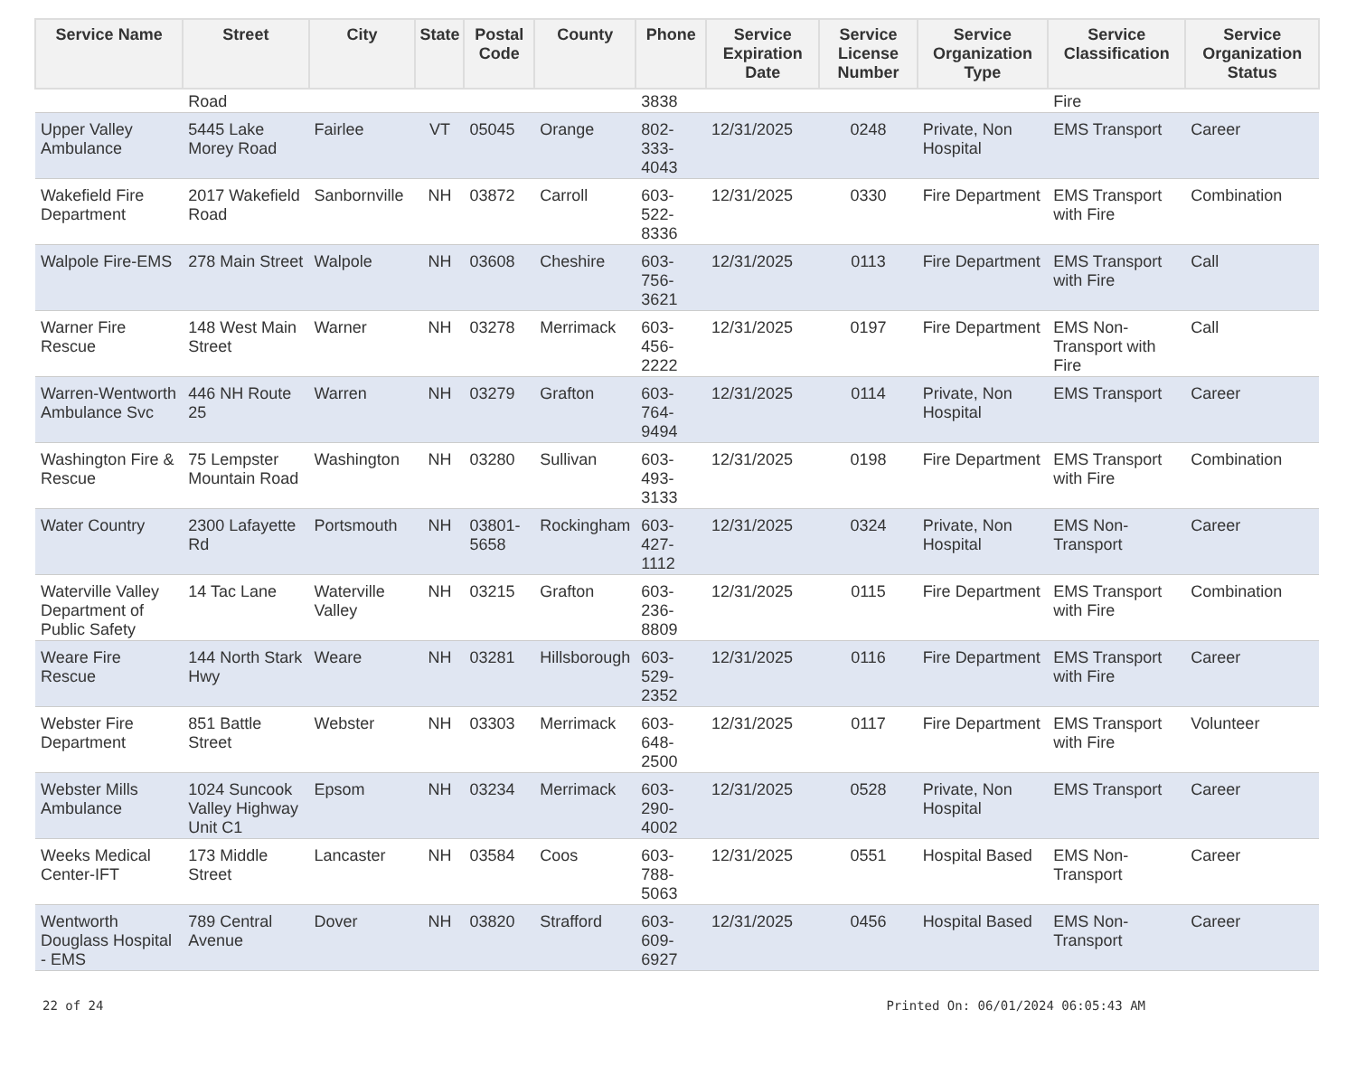| Service Name | Street | City | State | Postal Code | County | Phone | Service Expiration Date | Service License Number | Service Organization Type | Service Classification | Service Organization Status |
| --- | --- | --- | --- | --- | --- | --- | --- | --- | --- | --- | --- |
| | Road | | | | | 3838 | | | | Fire | |
| Upper Valley Ambulance | 5445 Lake Morey Road | Fairlee | VT | 05045 | Orange | 802-333-4043 | 12/31/2025 | 0248 | Private, Non Hospital | EMS Transport | Career |
| Wakefield Fire Department | 2017 Wakefield Road | Sanbornville | NH | 03872 | Carroll | 603-522-8336 | 12/31/2025 | 0330 | Fire Department | EMS Transport with Fire | Combination |
| Walpole Fire-EMS | 278 Main Street | Walpole | NH | 03608 | Cheshire | 603-756-3621 | 12/31/2025 | 0113 | Fire Department | EMS Transport with Fire | Call |
| Warner Fire Rescue | 148 West Main Street | Warner | NH | 03278 | Merrimack | 603-456-2222 | 12/31/2025 | 0197 | Fire Department | EMS Non-Transport with Fire | Call |
| Warren-Wentworth Ambulance Svc | 446 NH Route 25 | Warren | NH | 03279 | Grafton | 603-764-9494 | 12/31/2025 | 0114 | Private, Non Hospital | EMS Transport | Career |
| Washington Fire & Rescue | 75 Lempster Mountain Road | Washington | NH | 03280 | Sullivan | 603-493-3133 | 12/31/2025 | 0198 | Fire Department | EMS Transport with Fire | Combination |
| Water Country | 2300 Lafayette Rd | Portsmouth | NH | 03801-5658 | Rockingham | 603-427-1112 | 12/31/2025 | 0324 | Private, Non Hospital | EMS Non-Transport | Career |
| Waterville Valley Department of Public Safety | 14 Tac Lane | Waterville Valley | NH | 03215 | Grafton | 603-236-8809 | 12/31/2025 | 0115 | Fire Department | EMS Transport with Fire | Combination |
| Weare Fire Rescue | 144 North Stark Hwy | Weare | NH | 03281 | Hillsborough | 603-529-2352 | 12/31/2025 | 0116 | Fire Department | EMS Transport with Fire | Career |
| Webster Fire Department | 851 Battle Street | Webster | NH | 03303 | Merrimack | 603-648-2500 | 12/31/2025 | 0117 | Fire Department | EMS Transport with Fire | Volunteer |
| Webster Mills Ambulance | 1024 Suncook Valley Highway Unit C1 | Epsom | NH | 03234 | Merrimack | 603-290-4002 | 12/31/2025 | 0528 | Private, Non Hospital | EMS Transport | Career |
| Weeks Medical Center-IFT | 173 Middle Street | Lancaster | NH | 03584 | Coos | 603-788-5063 | 12/31/2025 | 0551 | Hospital Based | EMS Non-Transport | Career |
| Wentworth Douglass Hospital - EMS | 789 Central Avenue | Dover | NH | 03820 | Strafford | 603-609-6927 | 12/31/2025 | 0456 | Hospital Based | EMS Non-Transport | Career |
22 of 24 Printed On: 06/01/2024 06:05:43 AM